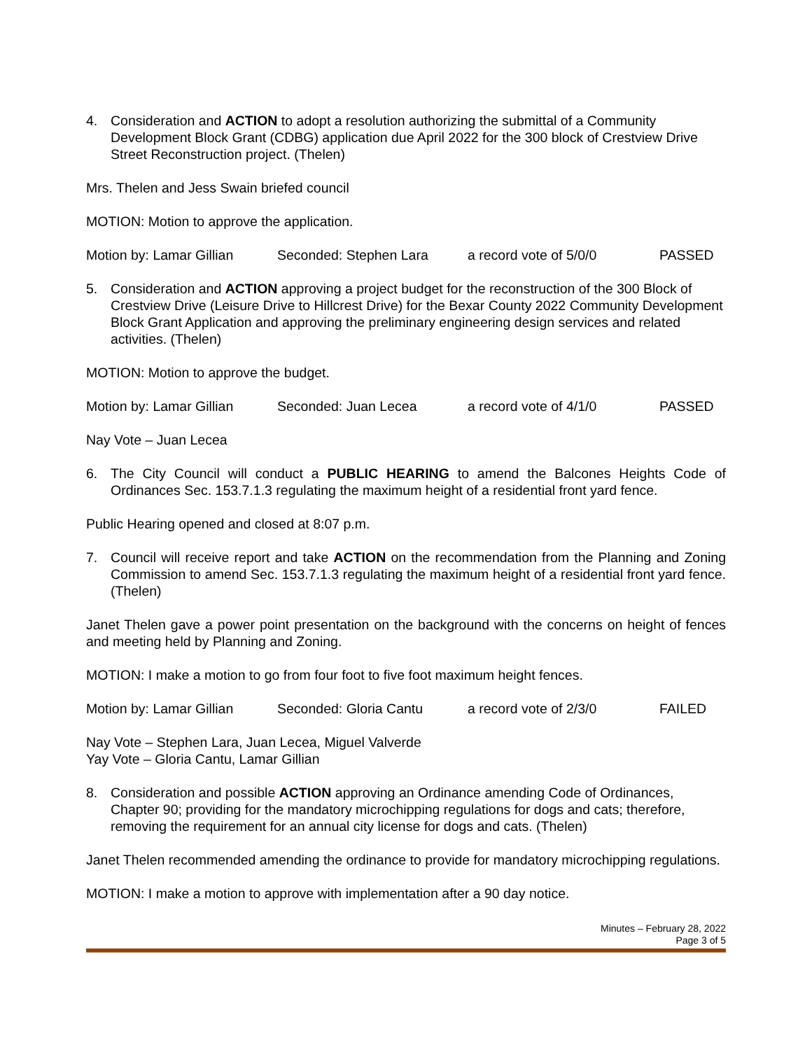4. Consideration and ACTION to adopt a resolution authorizing the submittal of a Community Development Block Grant (CDBG) application due April 2022 for the 300 block of Crestview Drive Street Reconstruction project. (Thelen)
Mrs. Thelen and Jess Swain briefed council
MOTION: Motion to approve the application.
Motion by: Lamar Gillian Seconded: Stephen Lara a record vote of 5/0/0 PASSED
5. Consideration and ACTION approving a project budget for the reconstruction of the 300 Block of Crestview Drive (Leisure Drive to Hillcrest Drive) for the Bexar County 2022 Community Development Block Grant Application and approving the preliminary engineering design services and related activities. (Thelen)
MOTION: Motion to approve the budget.
Motion by: Lamar Gillian Seconded: Juan Lecea a record vote of 4/1/0 PASSED
Nay Vote – Juan Lecea
6. The City Council will conduct a PUBLIC HEARING to amend the Balcones Heights Code of Ordinances Sec. 153.7.1.3 regulating the maximum height of a residential front yard fence.
Public Hearing opened and closed at 8:07 p.m.
7. Council will receive report and take ACTION on the recommendation from the Planning and Zoning Commission to amend Sec. 153.7.1.3 regulating the maximum height of a residential front yard fence. (Thelen)
Janet Thelen gave a power point presentation on the background with the concerns on height of fences and meeting held by Planning and Zoning.
MOTION: I make a motion to go from four foot to five foot maximum height fences.
Motion by: Lamar Gillian Seconded: Gloria Cantu a record vote of 2/3/0 FAILED
Nay Vote – Stephen Lara, Juan Lecea, Miguel Valverde
Yay Vote – Gloria Cantu, Lamar Gillian
8. Consideration and possible ACTION approving an Ordinance amending Code of Ordinances, Chapter 90; providing for the mandatory microchipping regulations for dogs and cats; therefore, removing the requirement for an annual city license for dogs and cats. (Thelen)
Janet Thelen recommended amending the ordinance to provide for mandatory microchipping regulations.
MOTION: I make a motion to approve with implementation after a 90 day notice.
Minutes – February 28, 2022
Page 3 of 5